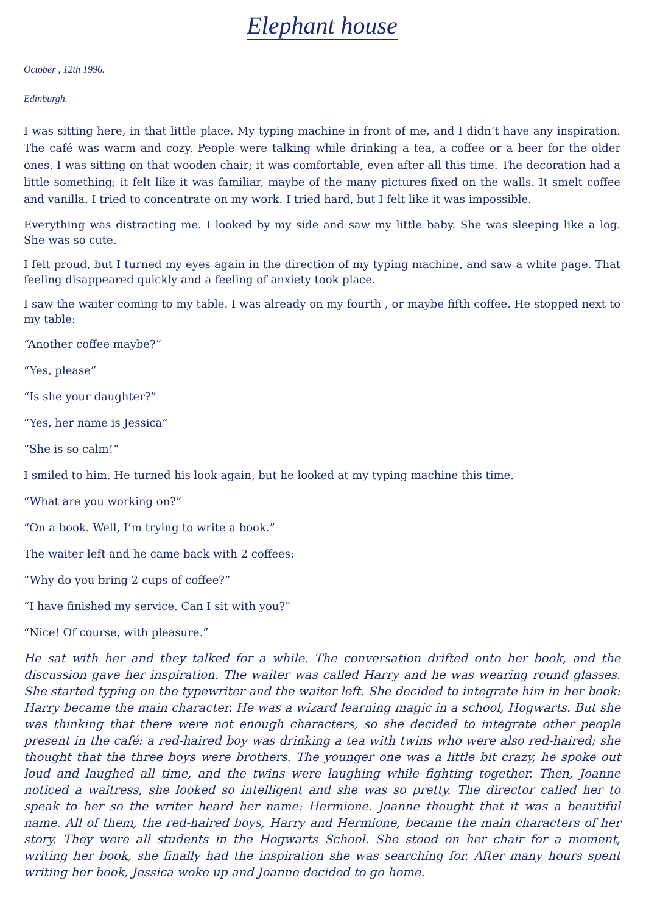Elephant house
October , 12th 1996.
Edinburgh.
I was sitting here, in that little place. My typing machine in front of me, and I didn’t have any inspiration. The café was warm and cozy. People were talking while drinking a tea, a coffee or a beer for the older ones. I was sitting on that wooden chair; it was comfortable, even after all this time. The decoration had a little something; it felt like it was familiar, maybe of the many pictures fixed on the walls. It smelt coffee and vanilla. I tried to concentrate on my work. I tried hard, but I felt like it was impossible.
Everything was distracting me. I looked by my side and saw my little baby. She was sleeping like a log. She was so cute.
I felt proud, but I turned my eyes again in the direction of my typing machine, and saw a white page. That feeling disappeared quickly and a feeling of anxiety took place.
I saw the waiter coming to my table. I was already on my fourth , or maybe fifth coffee. He stopped next to my table:
“Another coffee maybe?”
“Yes, please”
“Is she your daughter?”
“Yes, her name is Jessica”
“She is so calm!”
I smiled to him. He turned his look again, but he looked at my typing machine this time.
“What are you working on?”
“On a book. Well, I’m trying to write a book.”
The waiter left and he came back with 2 coffees:
“Why do you bring 2 cups of coffee?”
“I have finished my service. Can I sit with you?”
“Nice! Of course, with pleasure.”
He sat with her and they talked for a while. The conversation drifted onto her book, and the discussion gave her inspiration. The waiter was called Harry and he was wearing round glasses. She started typing on the typewriter and the waiter left. She decided to integrate him in her book: Harry became the main character. He was a wizard learning magic in a school, Hogwarts. But she was thinking that there were not enough characters, so she decided to integrate other people present in the café: a red-haired boy was drinking a tea with twins who were also red-haired; she thought that the three boys were brothers. The younger one was a little bit crazy, he spoke out loud and laughed all time, and the twins were laughing while fighting together. Then, Joanne noticed a waitress, she looked so intelligent and she was so pretty. The director called her to speak to her so the writer heard her name: Hermione. Joanne thought that it was a beautiful name. All of them, the red-haired boys, Harry and Hermione, became the main characters of her story. They were all students in the Hogwarts School. She stood on her chair for a moment, writing her book, she finally had the inspiration she was searching for. After many hours spent writing her book, Jessica woke up and Joanne decided to go home.